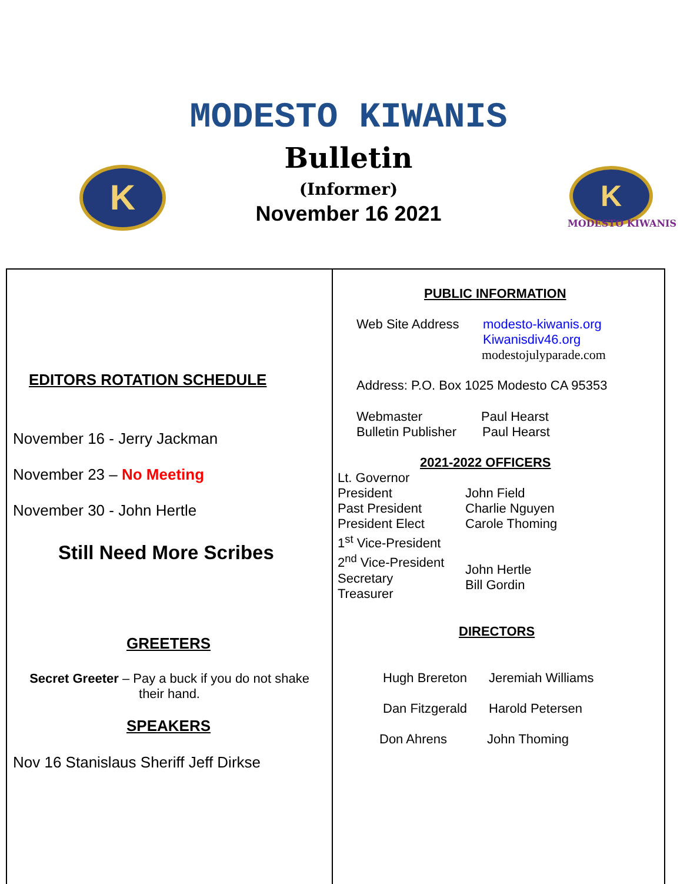K
MODESTO KIWANIS
Bulletin
(Informer)
November 16 2021
K
MODESTO KIWANIS
EDITORS ROTATION SCHEDULE
November 16 - Jerry Jackman
November 23 – No Meeting
November 30 - John Hertle
Still Need More Scribes
GREETERS
Secret Greeter – Pay a buck if you do not shake
their hand.
SPEAKERS
Nov 16 Stanislaus Sheriff Jeff Dirkse
PUBLIC INFORMATION
Web Site Address modesto-kiwanis.org
Kiwanisdiv46.org
modestojulyparade.com
Address: P.O. Box 1025 Modesto CA 95353
Webmaster Paul Hearst
Bulletin Publisher Paul Hearst
2021-2022 OFFICERS
Lt. Governor
President
Past President
President Elect
1<sup>st</sup> Vice-President
2<sup>nd</sup> Vice-President
Secretary
Treasurer
John Field
Charlie Nguyen
Carole Thoming
John Hertle
Bill Gordin
DIRECTORS
Hugh Brereton Jeremiah Williams
Dan Fitzgerald Harold Petersen
Don Ahrens John Thoming